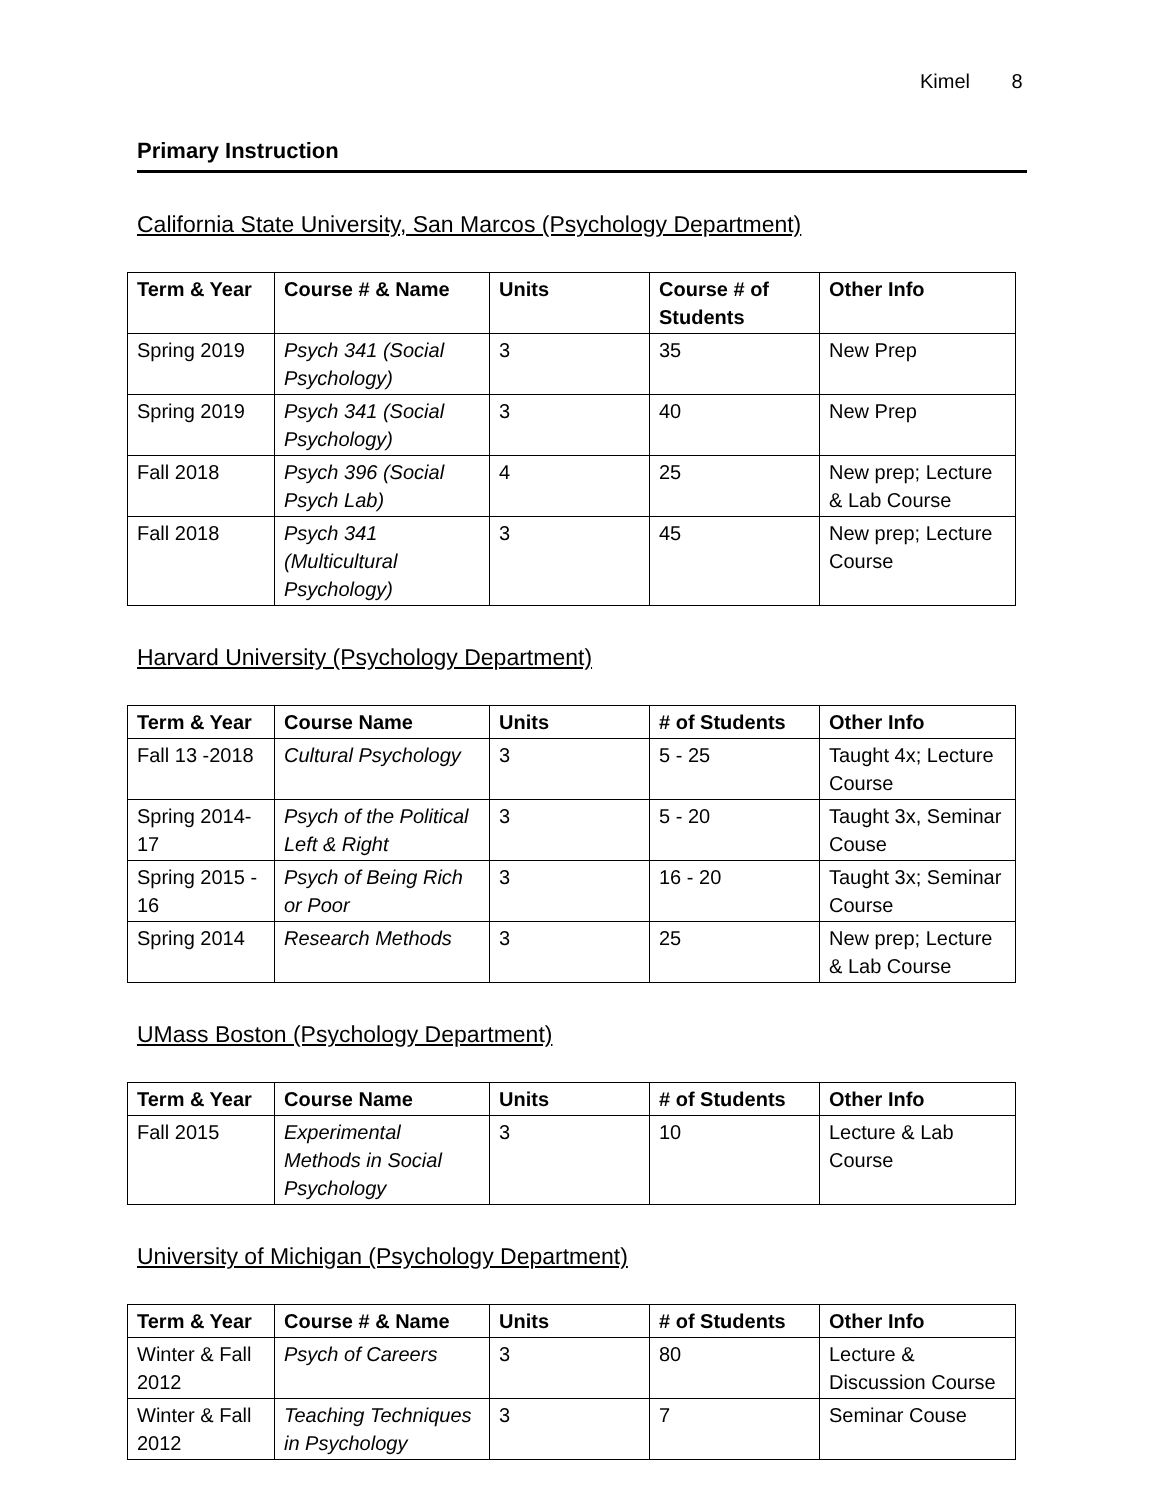Kimel 8
Primary Instruction
California State University, San Marcos (Psychology Department)
| Term & Year | Course # & Name | Units | Course # of Students | Other Info |
| --- | --- | --- | --- | --- |
| Spring 2019 | Psych 341 (Social Psychology) | 3 | 35 | New Prep |
| Spring 2019 | Psych 341 (Social Psychology) | 3 | 40 | New Prep |
| Fall 2018 | Psych 396 (Social Psych Lab) | 4 | 25 | New prep; Lecture & Lab Course |
| Fall 2018 | Psych 341 (Multicultural Psychology) | 3 | 45 | New prep; Lecture Course |
Harvard University (Psychology Department)
| Term & Year | Course Name | Units | # of Students | Other Info |
| --- | --- | --- | --- | --- |
| Fall 13 -2018 | Cultural Psychology | 3 | 5 - 25 | Taught 4x; Lecture Course |
| Spring 2014-17 | Psych of the Political Left & Right | 3 | 5 - 20 | Taught 3x, Seminar Couse |
| Spring 2015 - 16 | Psych of Being Rich or Poor | 3 | 16 - 20 | Taught 3x; Seminar Course |
| Spring 2014 | Research Methods | 3 | 25 | New prep; Lecture & Lab Course |
UMass Boston (Psychology Department)
| Term & Year | Course Name | Units | # of Students | Other Info |
| --- | --- | --- | --- | --- |
| Fall 2015 | Experimental Methods in Social Psychology | 3 | 10 | Lecture & Lab Course |
University of Michigan (Psychology Department)
| Term & Year | Course # & Name | Units | # of Students | Other Info |
| --- | --- | --- | --- | --- |
| Winter & Fall 2012 | Psych of Careers | 3 | 80 | Lecture & Discussion Course |
| Winter & Fall 2012 | Teaching Techniques in Psychology | 3 | 7 | Seminar Couse |